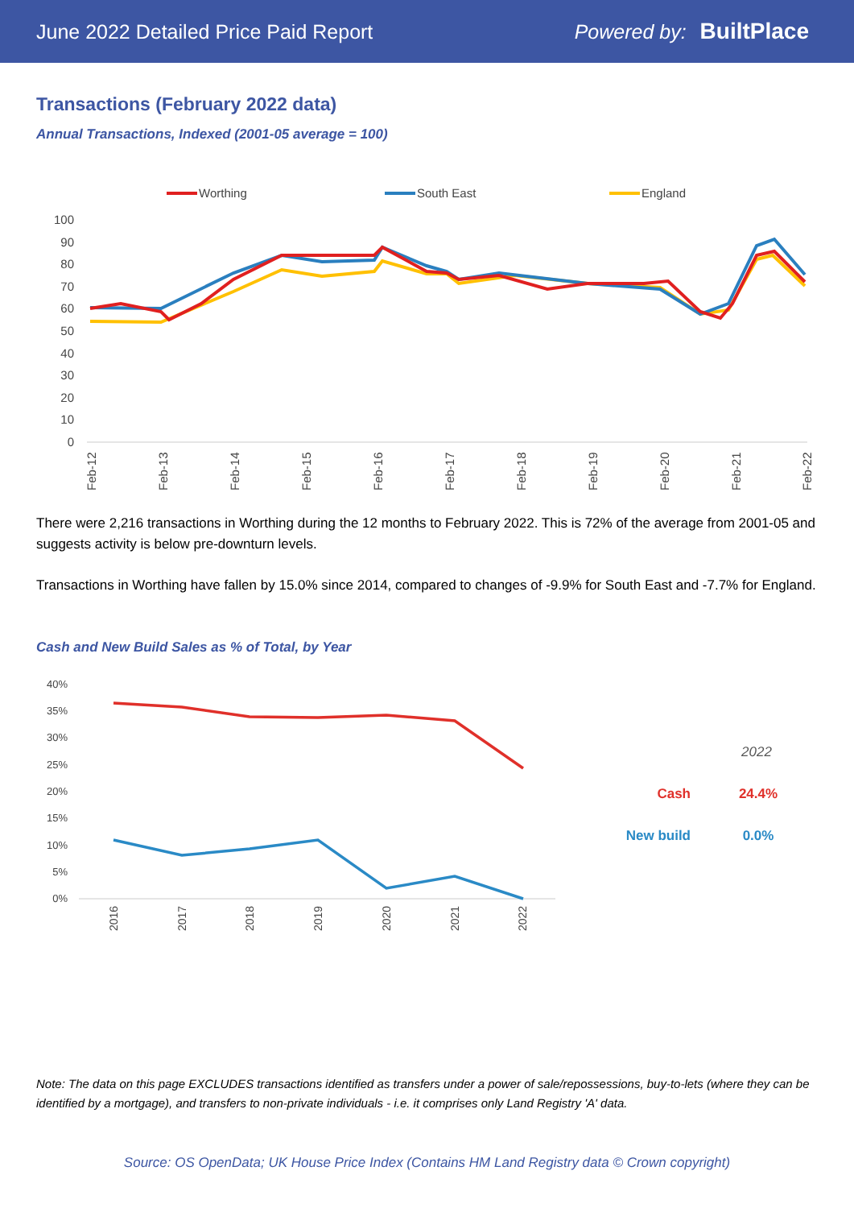June 2022 Detailed Price Paid Report Powered by: BuiltPlace
Transactions (February 2022 data)
Annual Transactions, Indexed (2001-05 average = 100)
Worthing
South East
England
100
90
80
70
60
50
40
30
20
10
0
Feb-12
Feb-13
Feb-14
Feb-15
Feb-16
Feb-17
Feb-18
Feb-19
Feb-20
Feb-21
Feb-22
There were 2,216 transactions in Worthing during the 12 months to February 2022. This is 72% of the average from 2001-05 and suggests activity is below pre-downturn levels.
Transactions in Worthing have fallen by 15.0% since 2014, compared to changes of -9.9% for South East and -7.7% for England.
Cash and New Build Sales as % of Total, by Year
40%
35%
30%
25%
20%
15%
10%
5%
0%
2016
2017
2018
2019
2020
2021
2022
2022
Cash
24.4%
New build
0.0%
Note: The data on this page EXCLUDES transactions identified as transfers under a power of sale/repossessions, buy-to-lets (where they can be identified by a mortgage), and transfers to non-private individuals - i.e. it comprises only Land Registry 'A' data.
Source: OS OpenData; UK House Price Index (Contains HM Land Registry data © Crown copyright)